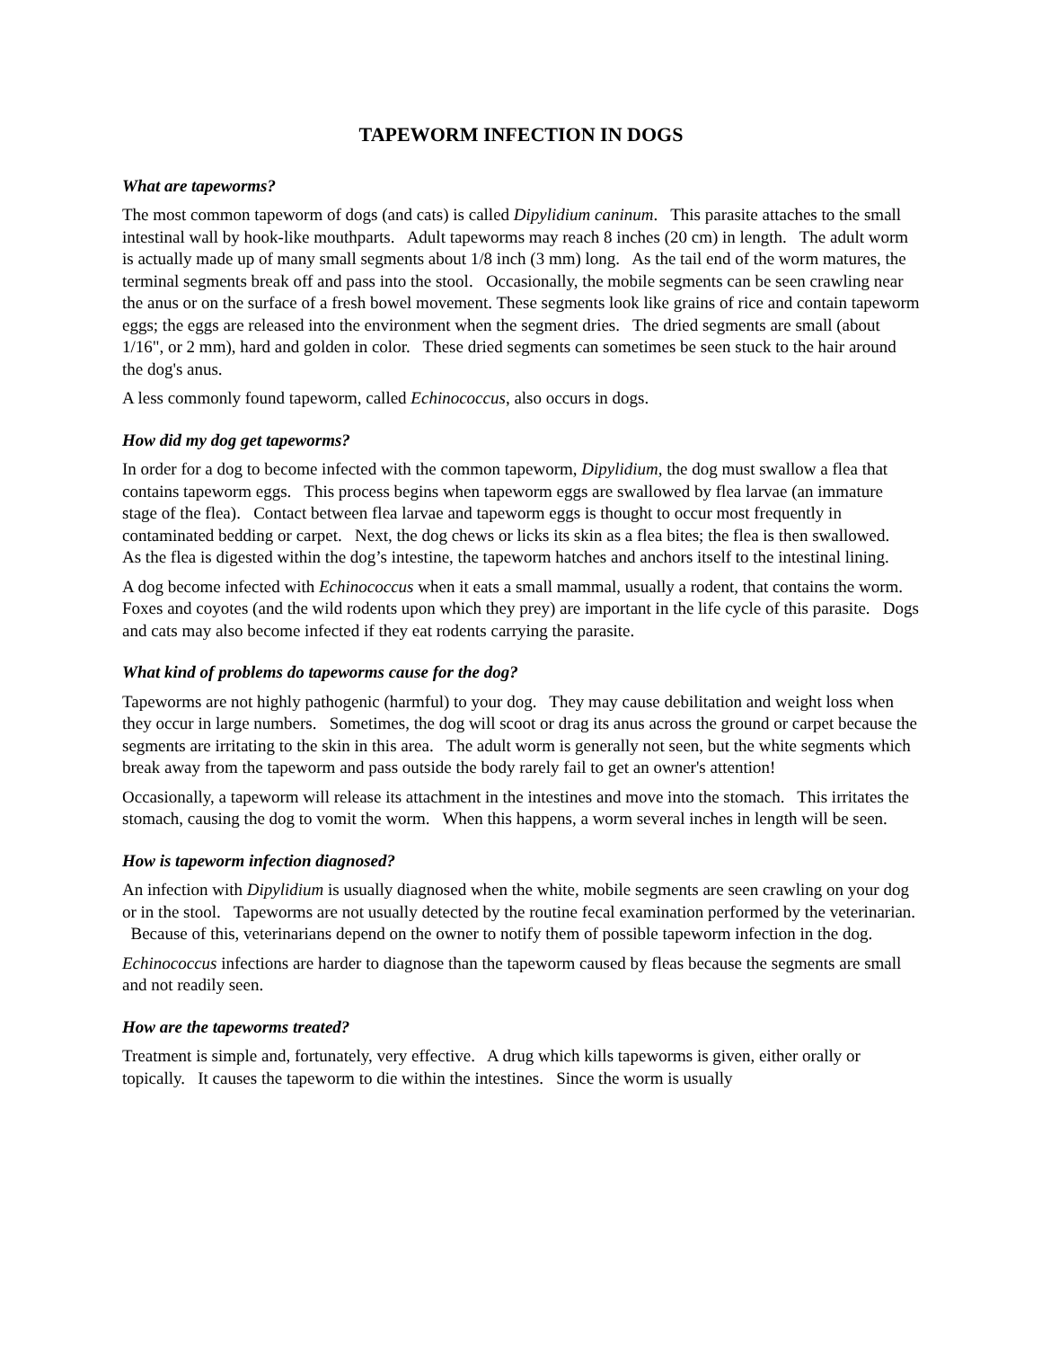TAPEWORM INFECTION IN DOGS
What are tapeworms?
The most common tapeworm of dogs (and cats) is called Dipylidium caninum. This parasite attaches to the small intestinal wall by hook-like mouthparts. Adult tapeworms may reach 8 inches (20 cm) in length. The adult worm is actually made up of many small segments about 1/8 inch (3 mm) long. As the tail end of the worm matures, the terminal segments break off and pass into the stool. Occasionally, the mobile segments can be seen crawling near the anus or on the surface of a fresh bowel movement. These segments look like grains of rice and contain tapeworm eggs; the eggs are released into the environment when the segment dries. The dried segments are small (about 1/16", or 2 mm), hard and golden in color. These dried segments can sometimes be seen stuck to the hair around the dog's anus.
A less commonly found tapeworm, called Echinococcus, also occurs in dogs.
How did my dog get tapeworms?
In order for a dog to become infected with the common tapeworm, Dipylidium, the dog must swallow a flea that contains tapeworm eggs. This process begins when tapeworm eggs are swallowed by flea larvae (an immature stage of the flea). Contact between flea larvae and tapeworm eggs is thought to occur most frequently in contaminated bedding or carpet. Next, the dog chews or licks its skin as a flea bites; the flea is then swallowed. As the flea is digested within the dog’s intestine, the tapeworm hatches and anchors itself to the intestinal lining.
A dog become infected with Echinococcus when it eats a small mammal, usually a rodent, that contains the worm. Foxes and coyotes (and the wild rodents upon which they prey) are important in the life cycle of this parasite. Dogs and cats may also become infected if they eat rodents carrying the parasite.
What kind of problems do tapeworms cause for the dog?
Tapeworms are not highly pathogenic (harmful) to your dog. They may cause debilitation and weight loss when they occur in large numbers. Sometimes, the dog will scoot or drag its anus across the ground or carpet because the segments are irritating to the skin in this area. The adult worm is generally not seen, but the white segments which break away from the tapeworm and pass outside the body rarely fail to get an owner's attention!
Occasionally, a tapeworm will release its attachment in the intestines and move into the stomach. This irritates the stomach, causing the dog to vomit the worm. When this happens, a worm several inches in length will be seen.
How is tapeworm infection diagnosed?
An infection with Dipylidium is usually diagnosed when the white, mobile segments are seen crawling on your dog or in the stool. Tapeworms are not usually detected by the routine fecal examination performed by the veterinarian. Because of this, veterinarians depend on the owner to notify them of possible tapeworm infection in the dog.
Echinococcus infections are harder to diagnose than the tapeworm caused by fleas because the segments are small and not readily seen.
How are the tapeworms treated?
Treatment is simple and, fortunately, very effective. A drug which kills tapeworms is given, either orally or topically. It causes the tapeworm to die within the intestines. Since the worm is usually